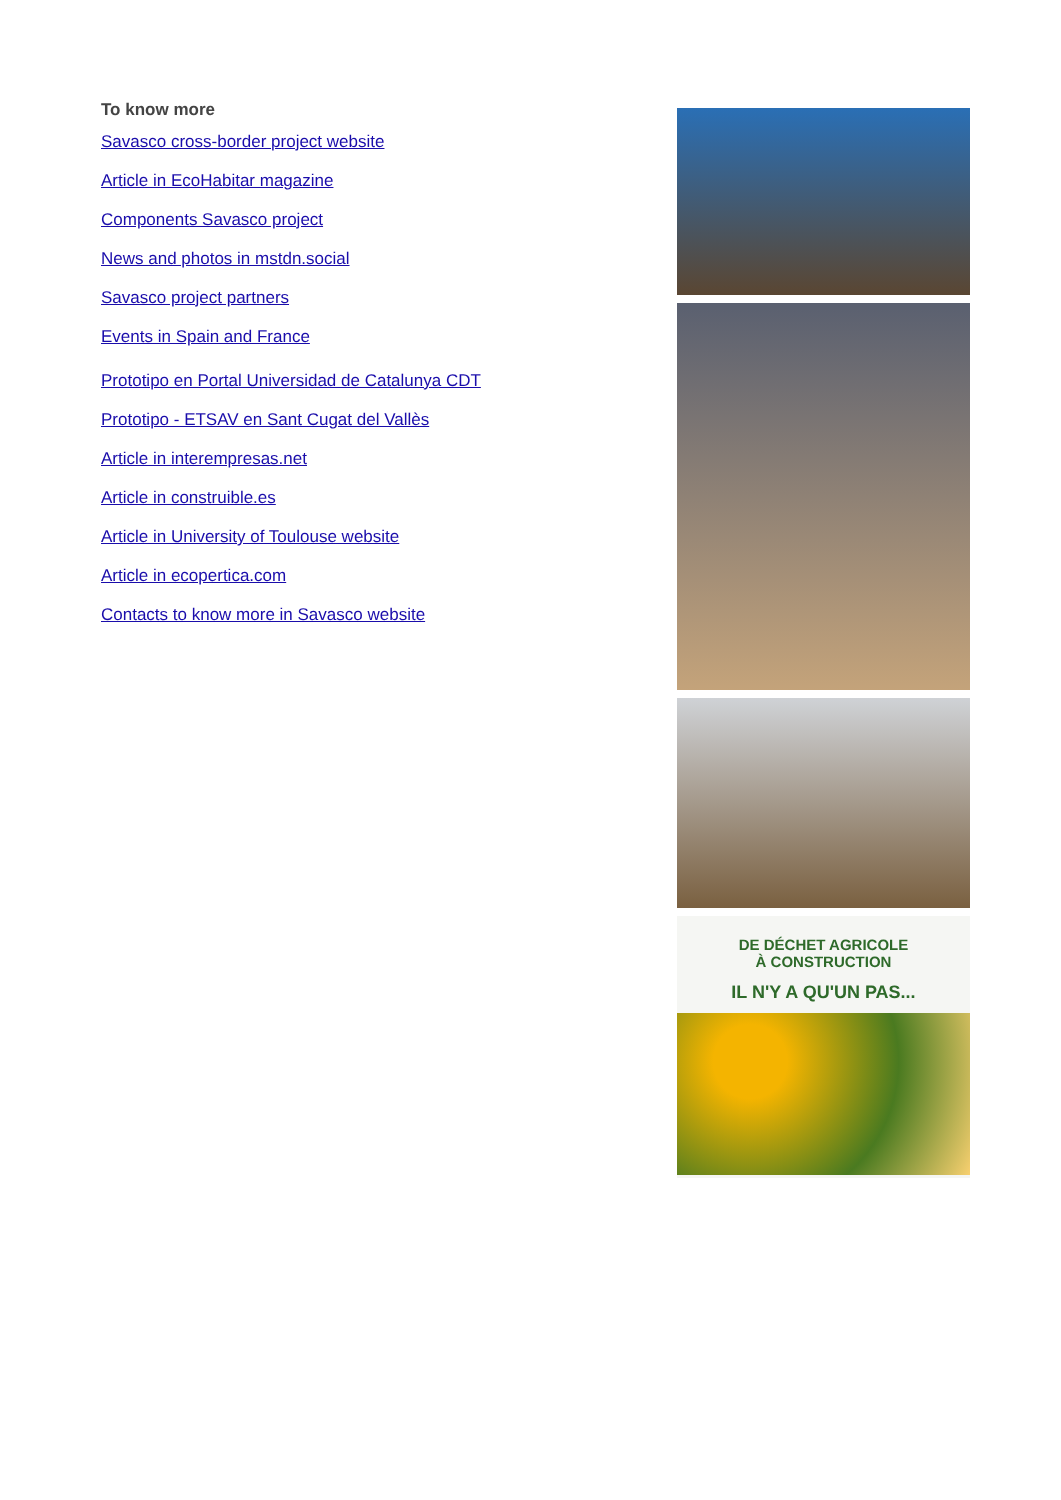To know more
Savasco cross-border project website
Article in EcoHabitar magazine
Components Savasco project
News and photos in mstdn.social
Savasco project partners
Events in Spain and France
Prototipo en Portal Universidad de Catalunya CDT
Prototipo - ETSAV en Sant Cugat del Vallès
Article in interempresas.net
Article in construible.es
Article in University of Toulouse website
Article in ecopertica.com
Contacts to know more in Savasco website
DE DÉCHET AGRICOLE
À CONSTRUCTION
IL N'Y A QU'UN PAS...